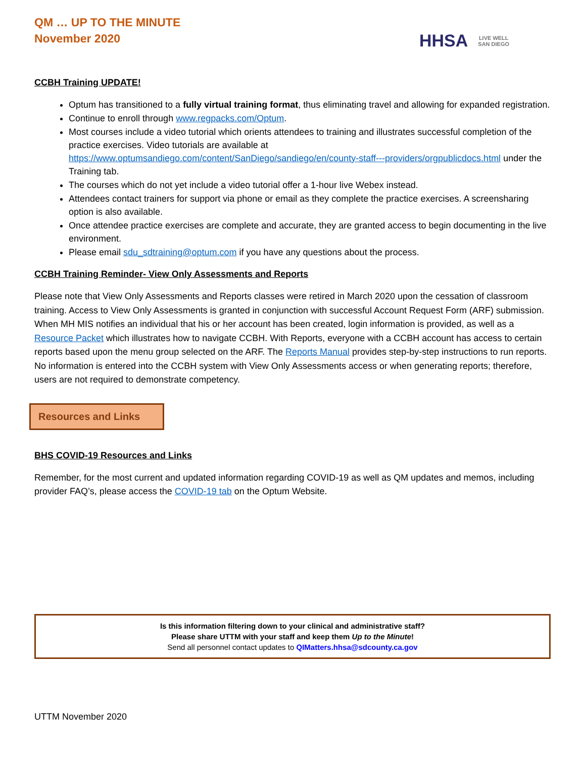QM … UP TO THE MINUTE
November 2020
HHSA LIVE WELL
SAN DIEGO
CCBH Training UPDATE!
Optum has transitioned to a fully virtual training format, thus eliminating travel and allowing for expanded registration.
Continue to enroll through www.regpacks.com/Optum.
Most courses include a video tutorial which orients attendees to training and illustrates successful completion of the practice exercises. Video tutorials are available at https://www.optumsandiego.com/content/SanDiego/sandiego/en/county-staff---providers/orgpublicdocs.html under the Training tab.
The courses which do not yet include a video tutorial offer a 1-hour live Webex instead.
Attendees contact trainers for support via phone or email as they complete the practice exercises. A screensharing option is also available.
Once attendee practice exercises are complete and accurate, they are granted access to begin documenting in the live environment.
Please email sdu_sdtraining@optum.com if you have any questions about the process.
CCBH Training Reminder- View Only Assessments and Reports
Please note that View Only Assessments and Reports classes were retired in March 2020 upon the cessation of classroom training. Access to View Only Assessments is granted in conjunction with successful Account Request Form (ARF) submission. When MH MIS notifies an individual that his or her account has been created, login information is provided, as well as a Resource Packet which illustrates how to navigate CCBH. With Reports, everyone with a CCBH account has access to certain reports based upon the menu group selected on the ARF. The Reports Manual provides step-by-step instructions to run reports. No information is entered into the CCBH system with View Only Assessments access or when generating reports; therefore, users are not required to demonstrate competency.
Resources and Links
BHS COVID-19 Resources and Links
Remember, for the most current and updated information regarding COVID-19 as well as QM updates and memos, including provider FAQ’s, please access the COVID-19 tab on the Optum Website.
Is this information filtering down to your clinical and administrative staff?
Please share UTTM with your staff and keep them Up to the Minute!
Send all personnel contact updates to QIMatters.hhsa@sdcounty.ca.gov
UTTM November 2020